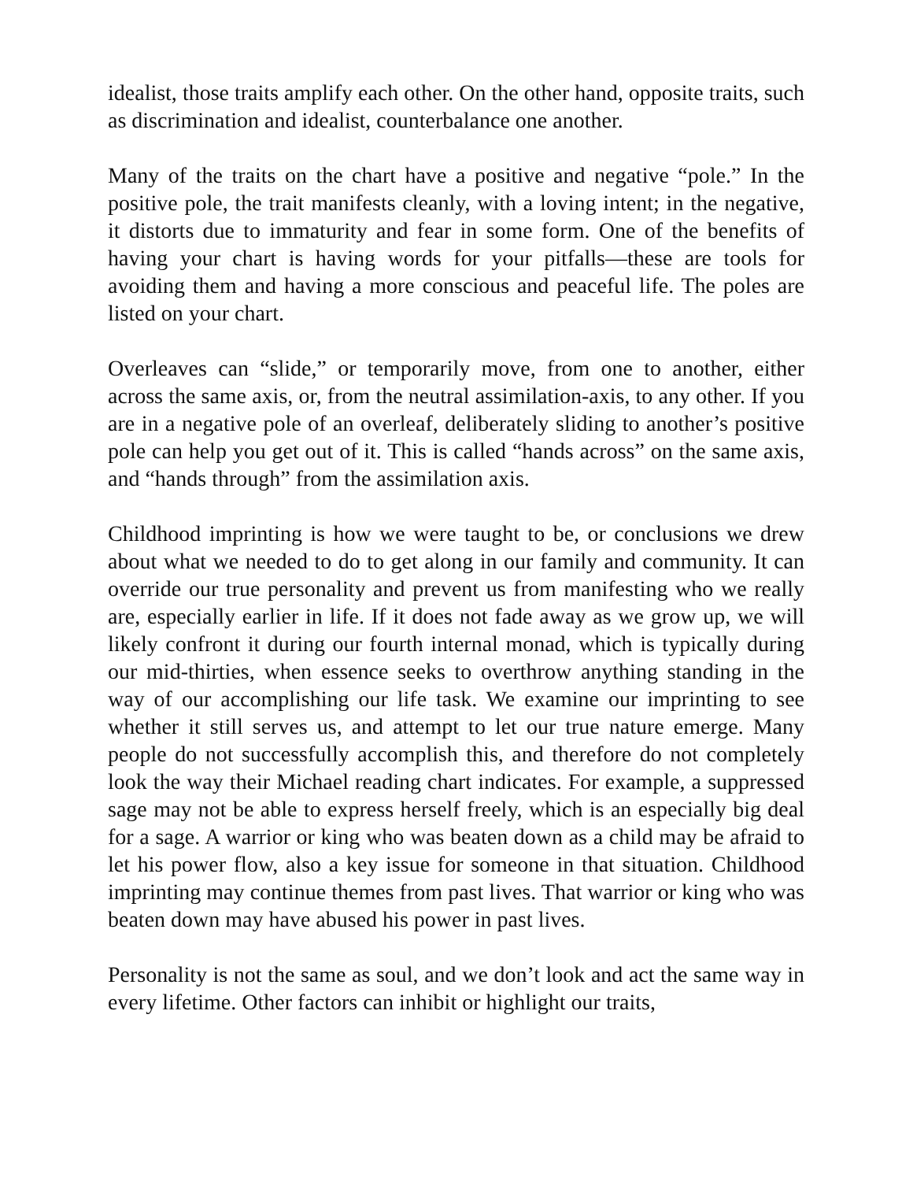idealist, those traits amplify each other. On the other hand, opposite traits, such as discrimination and idealist, counterbalance one another.
Many of the traits on the chart have a positive and negative “pole.” In the positive pole, the trait manifests cleanly, with a loving intent; in the negative, it distorts due to immaturity and fear in some form. One of the benefits of having your chart is having words for your pitfalls—these are tools for avoiding them and having a more conscious and peaceful life. The poles are listed on your chart.
Overleaves can “slide,” or temporarily move, from one to another, either across the same axis, or, from the neutral assimilation-axis, to any other. If you are in a negative pole of an overleaf, deliberately sliding to another’s positive pole can help you get out of it. This is called “hands across” on the same axis, and “hands through” from the assimilation axis.
Childhood imprinting is how we were taught to be, or conclusions we drew about what we needed to do to get along in our family and community. It can override our true personality and prevent us from manifesting who we really are, especially earlier in life. If it does not fade away as we grow up, we will likely confront it during our fourth internal monad, which is typically during our mid-thirties, when essence seeks to overthrow anything standing in the way of our accomplishing our life task. We examine our imprinting to see whether it still serves us, and attempt to let our true nature emerge. Many people do not successfully accomplish this, and therefore do not completely look the way their Michael reading chart indicates. For example, a suppressed sage may not be able to express herself freely, which is an especially big deal for a sage. A warrior or king who was beaten down as a child may be afraid to let his power flow, also a key issue for someone in that situation. Childhood imprinting may continue themes from past lives. That warrior or king who was beaten down may have abused his power in past lives.
Personality is not the same as soul, and we don’t look and act the same way in every lifetime. Other factors can inhibit or highlight our traits,